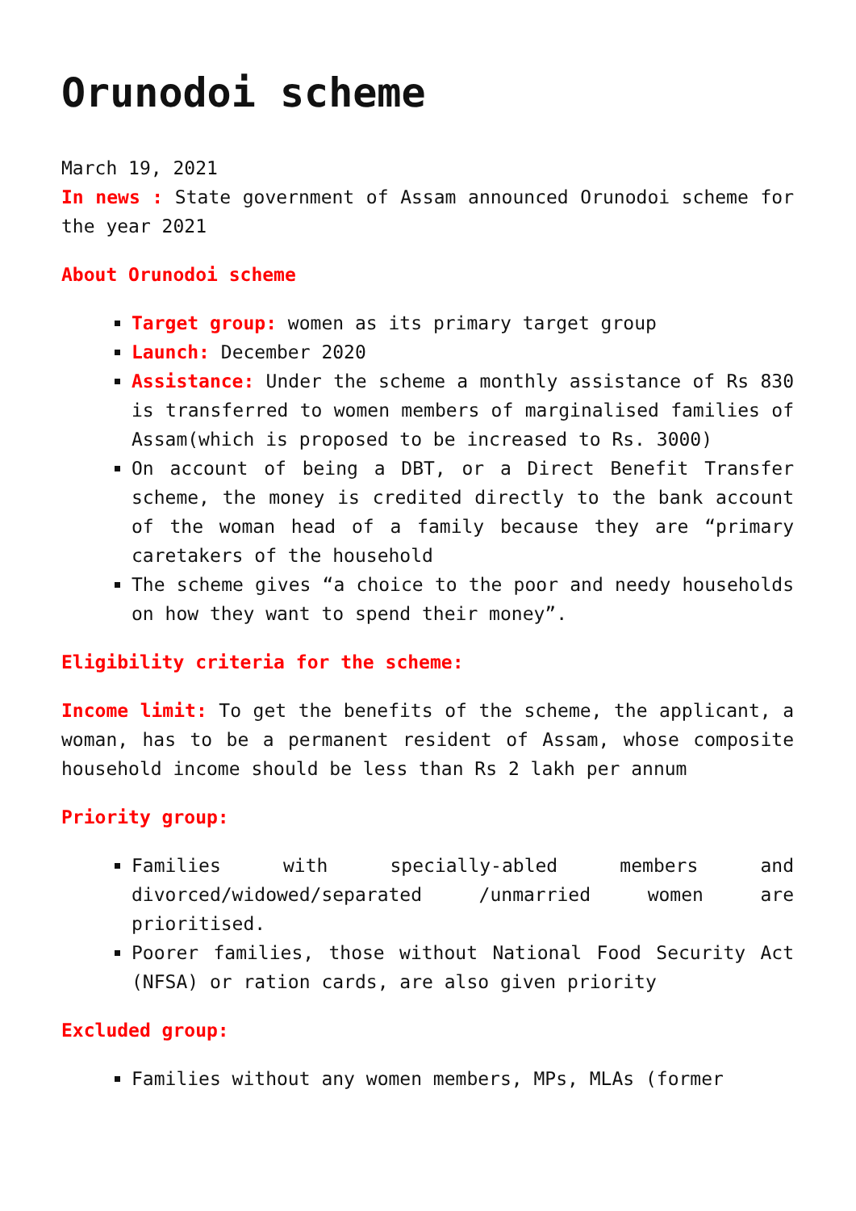Orunodoi scheme
March 19, 2021
In news : State government of Assam announced Orunodoi scheme for the year 2021
About Orunodoi scheme
Target group: women as its primary target group
Launch: December 2020
Assistance: Under the scheme a monthly assistance of Rs 830 is transferred to women members of marginalised families of Assam(which is proposed to be increased to Rs. 3000)
On account of being a DBT, or a Direct Benefit Transfer scheme, the money is credited directly to the bank account of the woman head of a family because they are “primary caretakers of the household
The scheme gives “a choice to the poor and needy households on how they want to spend their money”.
Eligibility criteria for the scheme:
Income limit: To get the benefits of the scheme, the applicant, a woman, has to be a permanent resident of Assam, whose composite household income should be less than Rs 2 lakh per annum
Priority group:
Families with specially-abled members and divorced/widowed/separated /unmarried women are prioritised.
Poorer families, those without National Food Security Act (NFSA) or ration cards, are also given priority
Excluded group:
Families without any women members, MPs, MLAs (former